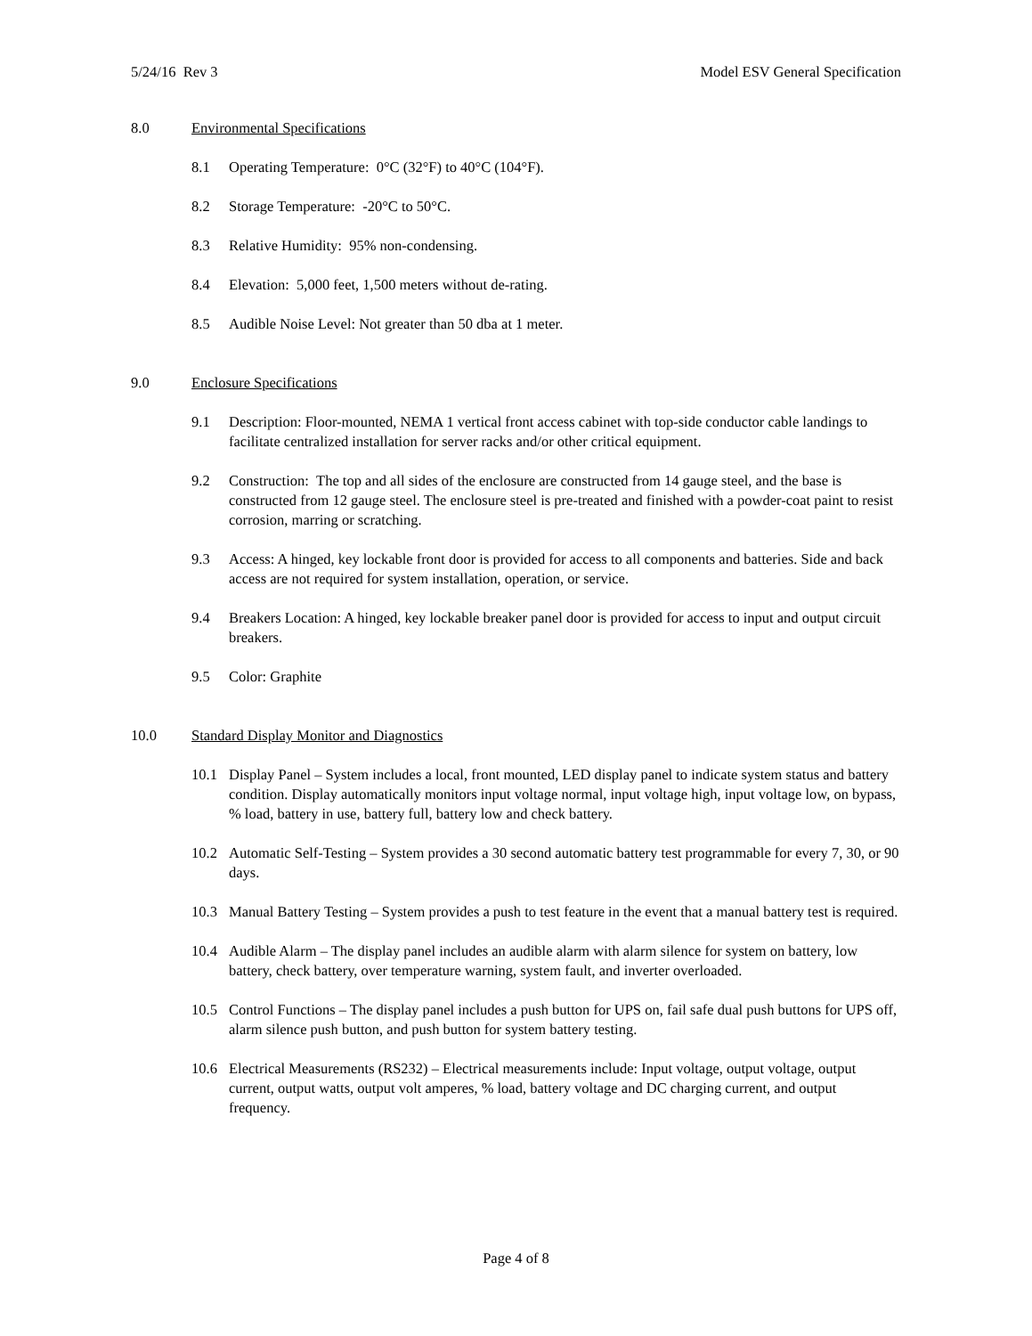5/24/16 Rev 3 Model ESV General Specification
8.0 Environmental Specifications
8.1 Operating Temperature: 0°C (32°F) to 40°C (104°F).
8.2 Storage Temperature: -20°C to 50°C.
8.3 Relative Humidity: 95% non-condensing.
8.4 Elevation: 5,000 feet, 1,500 meters without de-rating.
8.5 Audible Noise Level: Not greater than 50 dba at 1 meter.
9.0 Enclosure Specifications
9.1 Description: Floor-mounted, NEMA 1 vertical front access cabinet with top-side conductor cable landings to facilitate centralized installation for server racks and/or other critical equipment.
9.2 Construction: The top and all sides of the enclosure are constructed from 14 gauge steel, and the base is constructed from 12 gauge steel. The enclosure steel is pre-treated and finished with a powder-coat paint to resist corrosion, marring or scratching.
9.3 Access: A hinged, key lockable front door is provided for access to all components and batteries. Side and back access are not required for system installation, operation, or service.
9.4 Breakers Location: A hinged, key lockable breaker panel door is provided for access to input and output circuit breakers.
9.5 Color: Graphite
10.0 Standard Display Monitor and Diagnostics
10.1 Display Panel – System includes a local, front mounted, LED display panel to indicate system status and battery condition. Display automatically monitors input voltage normal, input voltage high, input voltage low, on bypass, % load, battery in use, battery full, battery low and check battery.
10.2 Automatic Self-Testing – System provides a 30 second automatic battery test programmable for every 7, 30, or 90 days.
10.3 Manual Battery Testing – System provides a push to test feature in the event that a manual battery test is required.
10.4 Audible Alarm – The display panel includes an audible alarm with alarm silence for system on battery, low battery, check battery, over temperature warning, system fault, and inverter overloaded.
10.5 Control Functions – The display panel includes a push button for UPS on, fail safe dual push buttons for UPS off, alarm silence push button, and push button for system battery testing.
10.6 Electrical Measurements (RS232) – Electrical measurements include: Input voltage, output voltage, output current, output watts, output volt amperes, % load, battery voltage and DC charging current, and output frequency.
Page 4 of 8